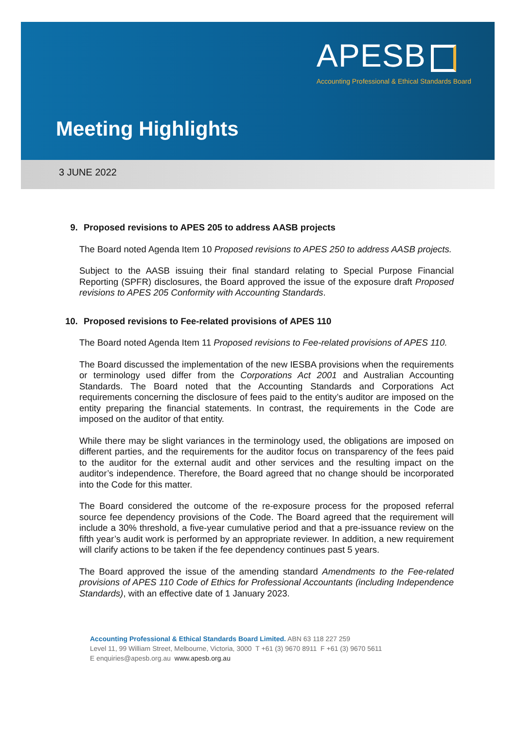APESB
Accounting Professional & Ethical Standards Board
Meeting Highlights
3 JUNE 2022
9. Proposed revisions to APES 205 to address AASB projects
The Board noted Agenda Item 10 Proposed revisions to APES 250 to address AASB projects.
Subject to the AASB issuing their final standard relating to Special Purpose Financial Reporting (SPFR) disclosures, the Board approved the issue of the exposure draft Proposed revisions to APES 205 Conformity with Accounting Standards.
10. Proposed revisions to Fee-related provisions of APES 110
The Board noted Agenda Item 11 Proposed revisions to Fee-related provisions of APES 110.
The Board discussed the implementation of the new IESBA provisions when the requirements or terminology used differ from the Corporations Act 2001 and Australian Accounting Standards. The Board noted that the Accounting Standards and Corporations Act requirements concerning the disclosure of fees paid to the entity’s auditor are imposed on the entity preparing the financial statements. In contrast, the requirements in the Code are imposed on the auditor of that entity.
While there may be slight variances in the terminology used, the obligations are imposed on different parties, and the requirements for the auditor focus on transparency of the fees paid to the auditor for the external audit and other services and the resulting impact on the auditor’s independence. Therefore, the Board agreed that no change should be incorporated into the Code for this matter.
The Board considered the outcome of the re-exposure process for the proposed referral source fee dependency provisions of the Code. The Board agreed that the requirement will include a 30% threshold, a five-year cumulative period and that a pre-issuance review on the fifth year’s audit work is performed by an appropriate reviewer. In addition, a new requirement will clarify actions to be taken if the fee dependency continues past 5 years.
The Board approved the issue of the amending standard Amendments to the Fee-related provisions of APES 110 Code of Ethics for Professional Accountants (including Independence Standards), with an effective date of 1 January 2023.
Accounting Professional & Ethical Standards Board Limited. ABN 63 118 227 259
Level 11, 99 William Street, Melbourne, Victoria, 3000 T +61 (3) 9670 8911 F +61 (3) 9670 5611
E enquiries@apesb.org.au www.apesb.org.au